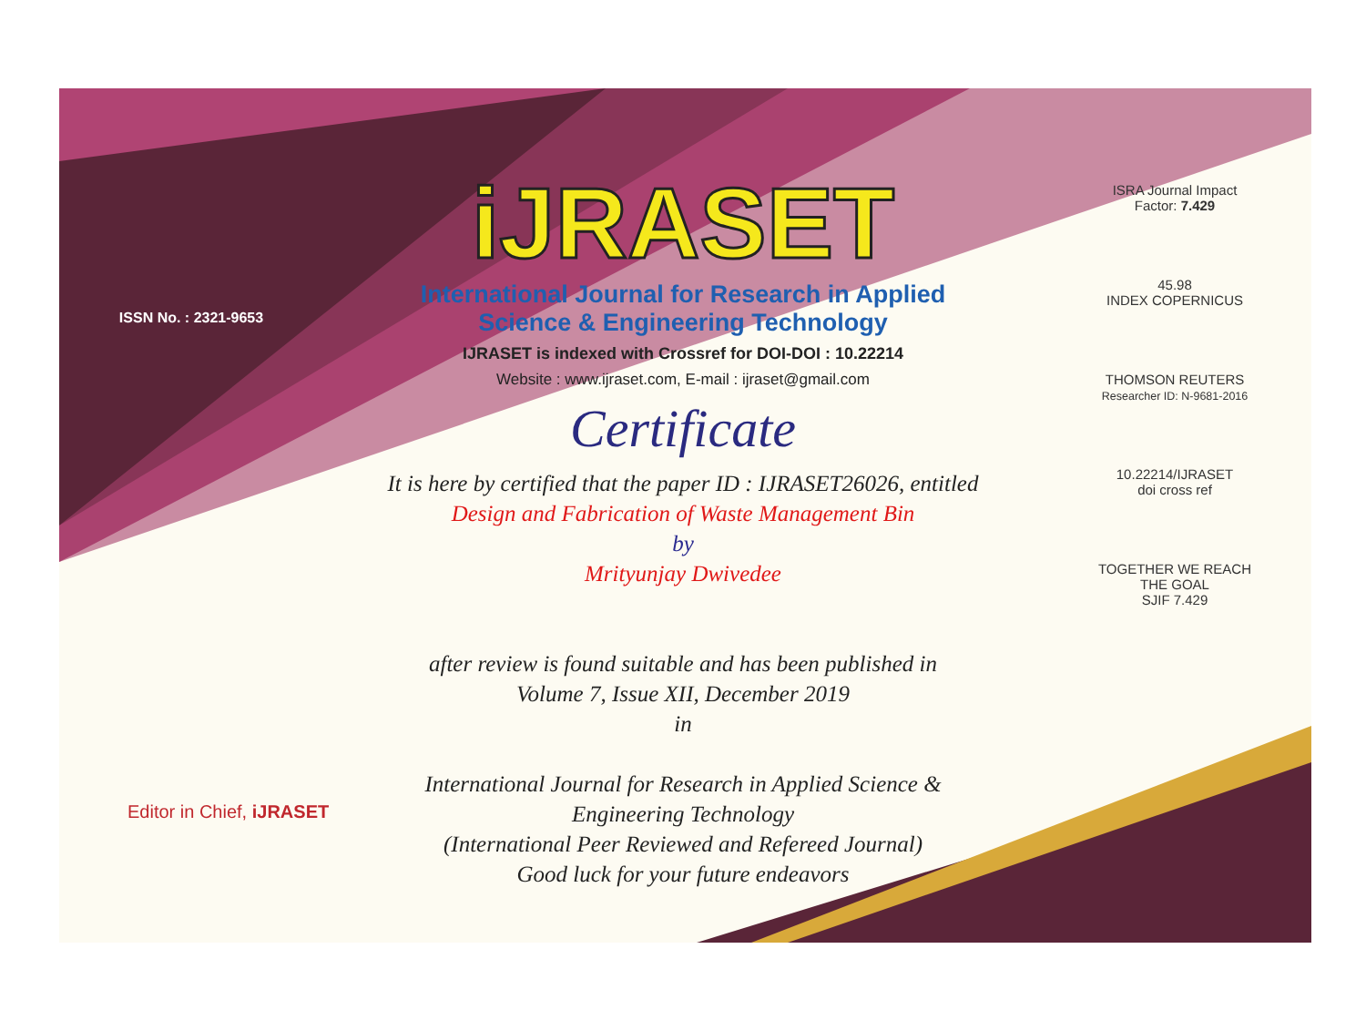ISSN No. : 2321-9653
iJRASET
International Journal for Research in Applied
Science & Engineering Technology
IJRASET is indexed with Crossref for DOI-DOI : 10.22214
Website : www.ijraset.com, E-mail : ijraset@gmail.com
Certificate
It is here by certified that the paper ID : IJRASET26026, entitled
Design and Fabrication of Waste Management Bin
by
Mrityunjay Dwivedee
after review is found suitable and has been published in
Volume 7, Issue XII, December 2019
in
International Journal for Research in Applied Science &
Engineering Technology
(International Peer Reviewed and Refereed Journal)
Good luck for your future endeavors
ISRA Journal Impact
Factor: 7.429
45.98
INDEX COPERNICUS
THOMSON REUTERS
Researcher ID: N-9681-2016
10.22214/IJRASET
doi cross ref
TOGETHER WE REACH THE GOAL
SJIF 7.429
Editor in Chief, iJRASET